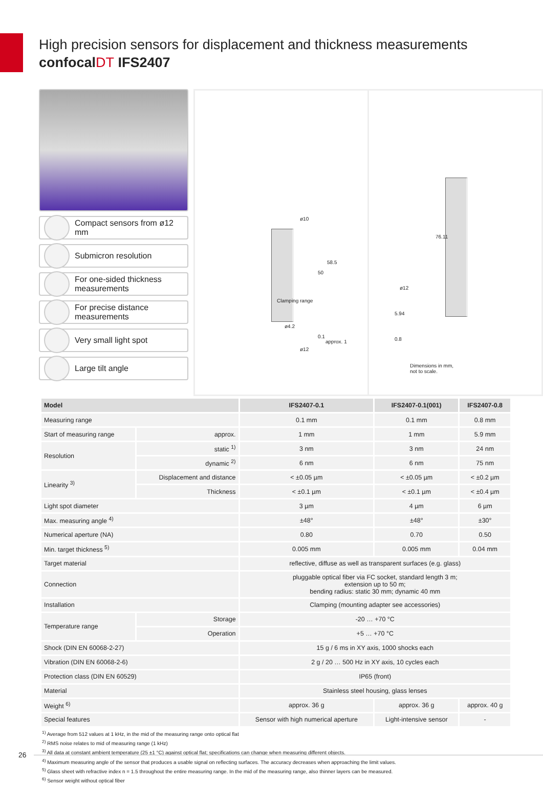High precision sensors for displacement and thickness measurements
confocalDT IFS2407
Compact sensors from ø12 mm
Submicron resolution
For one-sided thickness measurements
For precise distance measurements
Very small light spot
Large tilt angle
ø10
Clamping range
50
58.5
ø4.2
0.1
approx. 1
ø12
76.11
ø12
5.94
0.8
Dimensions in mm,
not to scale.
| Model | | IFS2407-0.1 | IFS2407-0.1(001) | IFS2407-0.8 |
| --- | --- | --- | --- | --- |
| Measuring range | | 0.1 mm | 0.1 mm | 0.8 mm |
| Start of measuring range | approx. | 1 mm | 1 mm | 5.9 mm |
| Resolution | static <sup>1)</sup> | 3 nm | 3 nm | 24 nm |
| | dynamic <sup>2)</sup> | 6 nm | 6 nm | 75 nm |
| Linearity <sup>3)</sup> | Displacement and distance | < ±0.05 µm | < ±0.05 µm | < ±0.2 µm |
| | Thickness | < ±0.1 µm | < ±0.1 µm | < ±0.4 µm |
| Light spot diameter | | 3 µm | 4 µm | 6 µm |
| Max. measuring angle <sup>4)</sup> | | ±48° | ±48° | ±30° |
| Numerical aperture (NA) | | 0.80 | 0.70 | 0.50 |
| Min. target thickness <sup>5)</sup> | | 0.005 mm | 0.005 mm | 0.04 mm |
| Target material | | reflective, diffuse as well as transparent surfaces (e.g. glass) | | |
| Connection | | pluggable optical fiber via FC socket, standard length 3 m; extension up to 50 m; bending radius: static 30 mm; dynamic 40 mm | | |
| Installation | | Clamping (mounting adapter see accessories) | | |
| Temperature range | Storage | -20 … +70 °C | | |
| | Operation | +5 … +70 °C | | |
| Shock (DIN EN 60068-2-27) | | 15 g / 6 ms in XY axis, 1000 shocks each | | |
| Vibration (DIN EN 60068-2-6) | | 2 g / 20 … 500 Hz in XY axis, 10 cycles each | | |
| Protection class (DIN EN 60529) | | IP65 (front) | | |
| Material | | Stainless steel housing, glass lenses | | |
| Weight <sup>6)</sup> | | approx. 36 g | approx. 36 g | approx. 40 g |
| Special features | | Sensor with high numerical aperture | Light-intensive sensor | - |
<sup>1)</sup> Average from 512 values at 1 kHz, in the mid of the measuring range onto optical flat
<sup>2)</sup> RMS noise relates to mid of measuring range (1 kHz)
<sup>3)</sup> All data at constant ambient temperature (25 ±1 °C) against optical flat; specifications can change when measuring different objects.
<sup>4)</sup> Maximum measuring angle of the sensor that produces a usable signal on reflecting surfaces. The accuracy decreases when approaching the limit values.
<sup>5)</sup> Glass sheet with refractive index n = 1.5 throughout the entire measuring range. In the mid of the measuring range, also thinner layers can be measured.
<sup>6)</sup> Sensor weight without optical fiber
26